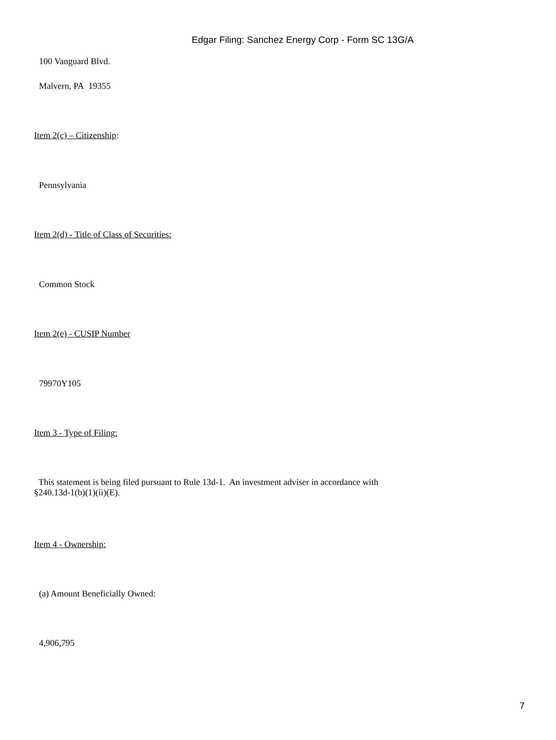Edgar Filing: Sanchez Energy Corp - Form SC 13G/A
100 Vanguard Blvd.
Malvern, PA 19355
Item 2(c) – Citizenship:
Pennsylvania
Item 2(d) - Title of Class of Securities:
Common Stock
Item 2(e) - CUSIP Number
79970Y105
Item 3 - Type of Filing:
This statement is being filed pursuant to Rule 13d-1. An investment adviser in accordance with
§240.13d-1(b)(1)(ii)(E).
Item 4 - Ownership:
(a) Amount Beneficially Owned:
4,906,795
7